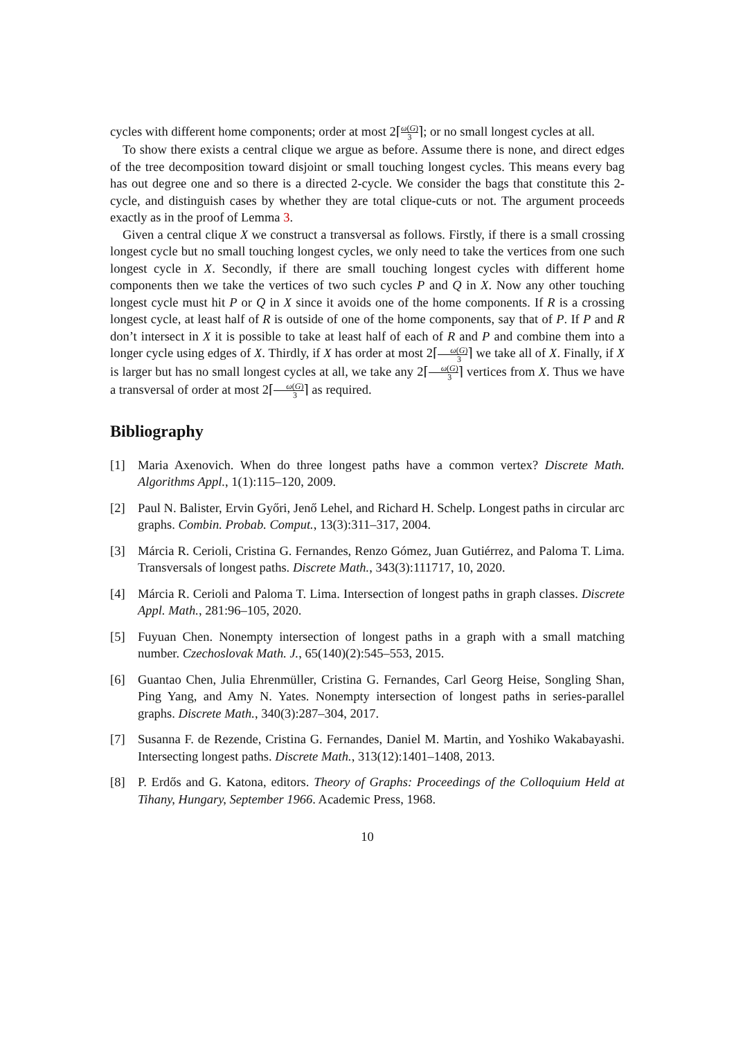cycles with different home components; order at most 2⌈ω(G) 3⌉; or no small longest cycles at all.
To show there exists a central clique we argue as before. Assume there is none, and direct edges of the tree decomposition toward disjoint or small touching longest cycles. This means every bag has out degree one and so there is a directed 2-cycle. We consider the bags that constitute this 2-cycle, and distinguish cases by whether they are total clique-cuts or not. The argument proceeds exactly as in the proof of Lemma 3.
Given a central clique X we construct a transversal as follows. Firstly, if there is a small crossing longest cycle but no small touching longest cycles, we only need to take the vertices from one such longest cycle in X. Secondly, if there are small touching longest cycles with different home components then we take the vertices of two such cycles P and Q in X. Now any other touching longest cycle must hit P or Q in X since it avoids one of the home components. If R is a crossing longest cycle, at least half of R is outside of one of the home components, say that of P. If P and R don’t intersect in X it is possible to take at least half of each of R and P and combine them into a longer cycle using edges of X. Thirdly, if X has order at most 2⌈ω(G) 3⌉ we take all of X. Finally, if X is larger but has no small longest cycles at all, we take any 2⌈ω(G) 3⌉ vertices from X. Thus we have a transversal of order at most 2⌈ω(G) 3⌉ as required.
Bibliography
[1] Maria Axenovich. When do three longest paths have a common vertex? Discrete Math. Algorithms Appl., 1(1):115–120, 2009.
[2] Paul N. Balister, Ervin Győri, Jenő Lehel, and Richard H. Schelp. Longest paths in circular arc graphs. Combin. Probab. Comput., 13(3):311–317, 2004.
[3] Márcia R. Cerioli, Cristina G. Fernandes, Renzo Gómez, Juan Gutiérrez, and Paloma T. Lima. Transversals of longest paths. Discrete Math., 343(3):111717, 10, 2020.
[4] Márcia R. Cerioli and Paloma T. Lima. Intersection of longest paths in graph classes. Discrete Appl. Math., 281:96–105, 2020.
[5] Fuyuan Chen. Nonempty intersection of longest paths in a graph with a small matching number. Czechoslovak Math. J., 65(140)(2):545–553, 2015.
[6] Guantao Chen, Julia Ehrenmüller, Cristina G. Fernandes, Carl Georg Heise, Songling Shan, Ping Yang, and Amy N. Yates. Nonempty intersection of longest paths in series-parallel graphs. Discrete Math., 340(3):287–304, 2017.
[7] Susanna F. de Rezende, Cristina G. Fernandes, Daniel M. Martin, and Yoshiko Wakabayashi. Intersecting longest paths. Discrete Math., 313(12):1401–1408, 2013.
[8] P. Erdős and G. Katona, editors. Theory of Graphs: Proceedings of the Colloquium Held at Tihany, Hungary, September 1966. Academic Press, 1968.
10